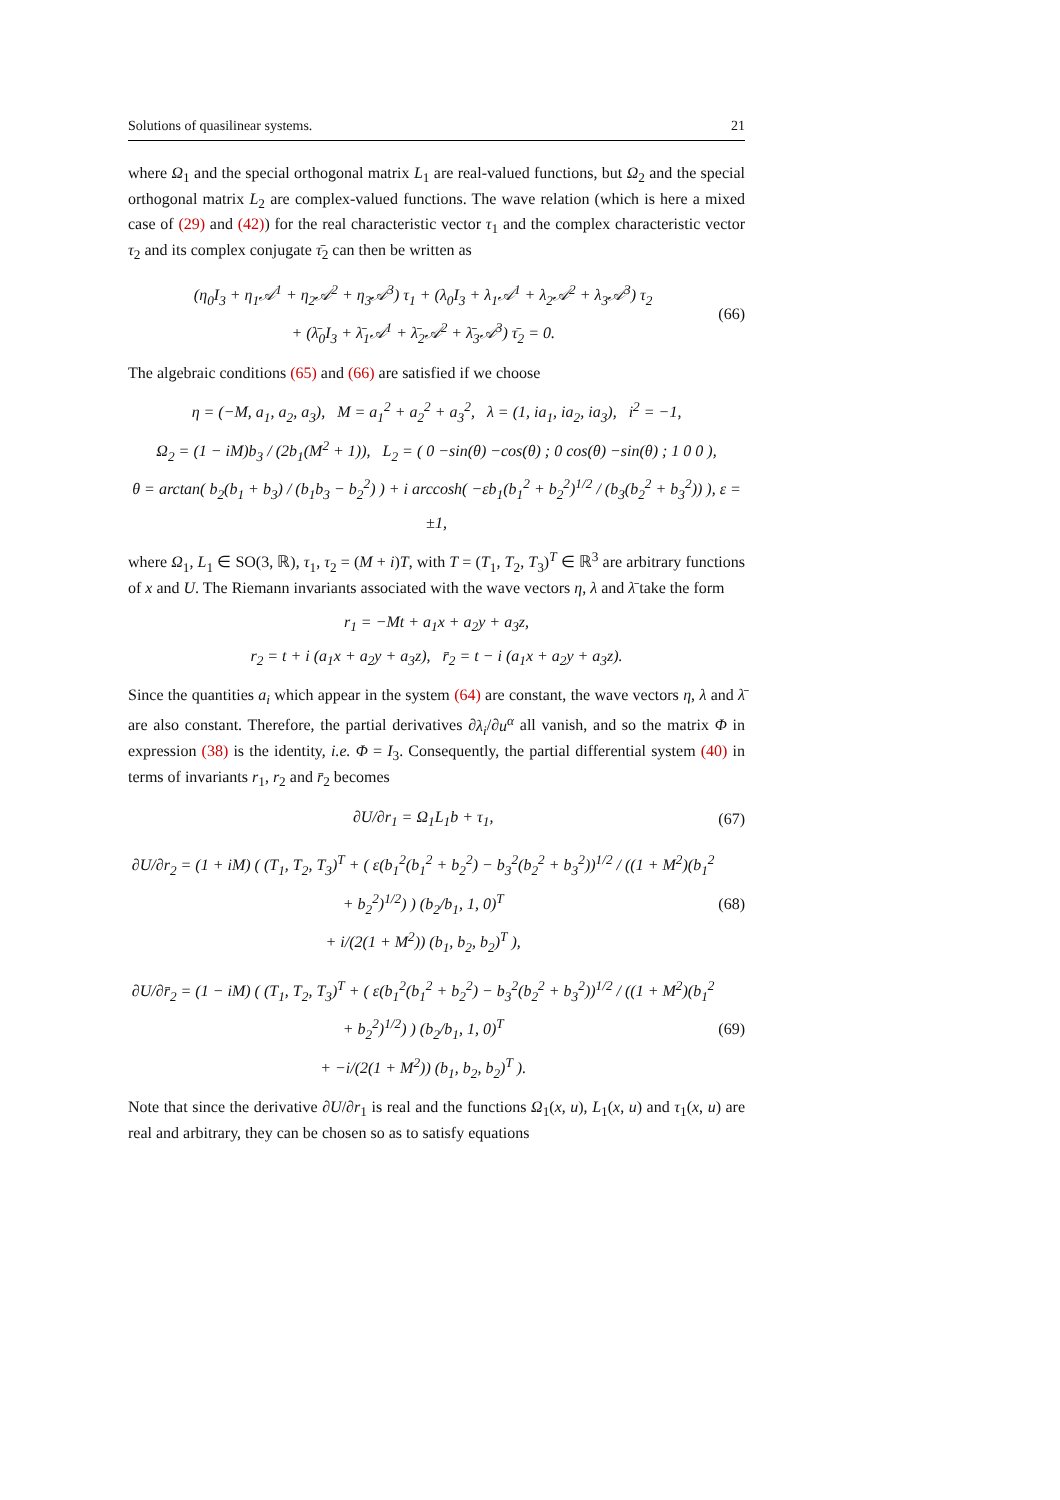Solutions of quasilinear systems. 21
where Ω<sub>1</sub> and the special orthogonal matrix L<sub>1</sub> are real-valued functions, but Ω<sub>2</sub> and the special orthogonal matrix L<sub>2</sub> are complex-valued functions. The wave relation (which is here a mixed case of (29) and (42)) for the real characteristic vector τ<sub>1</sub> and the complex characteristic vector τ<sub>2</sub> and its complex conjugate τ̄<sub>2</sub> can then be written as
(η<sub>0</sub>I<sub>3</sub> + η<sub>1</sub>𝒜<sup>1</sup> + η<sub>2</sub>𝒜<sup>2</sup> + η<sub>3</sub>𝒜<sup>3</sup>) τ<sub>1</sub> + (λ<sub>0</sub>I<sub>3</sub> + λ<sub>1</sub>𝒜<sup>1</sup> + λ<sub>2</sub>𝒜<sup>2</sup> + λ<sub>3</sub>𝒜<sup>3</sup>) τ<sub>2</sub>
+ (λ̄<sub>0</sub>I<sub>3</sub> + λ̄<sub>1</sub>𝒜<sup>1</sup> + λ̄<sub>2</sub>𝒜<sup>2</sup> + λ̄<sub>3</sub>𝒜<sup>3</sup>) τ̄<sub>2</sub> = 0.
(66)
The algebraic conditions (65) and (66) are satisfied if we choose
η = (−M, a<sub>1</sub>, a<sub>2</sub>, a<sub>3</sub>), M = a<sub>1</sub><sup>2</sup> + a<sub>2</sub><sup>2</sup> + a<sub>3</sub><sup>2</sup>, λ = (1, ia<sub>1</sub>, ia<sub>2</sub>, ia<sub>3</sub>), i<sup>2</sup> = −1,
Ω<sub>2</sub> = (1 − iM)b<sub>3</sub> / (2b<sub>1</sub>(M<sup>2</sup> + 1)), L<sub>2</sub> = ( 0 −sin(θ) −cos(θ) ; 0 cos(θ) −sin(θ) ; 1 0 0 ),
θ = arctan( b<sub>2</sub>(b<sub>1</sub> + b<sub>3</sub>) / (b<sub>1</sub>b<sub>3</sub> − b<sub>2</sub><sup>2</sup>) ) + i arccosh( −εb<sub>1</sub>(b<sub>1</sub><sup>2</sup> + b<sub>2</sub><sup>2</sup>)<sup>1/2</sup> / (b<sub>3</sub>(b<sub>2</sub><sup>2</sup> + b<sub>3</sub><sup>2</sup>)) ), ε = ±1,
where Ω<sub>1</sub>, L<sub>1</sub> ∈ SO(3, ℝ), τ<sub>1</sub>, τ<sub>2</sub> = (M + i)T, with T = (T<sub>1</sub>, T<sub>2</sub>, T<sub>3</sub>)<sup>T</sup> ∈ ℝ<sup>3</sup> are arbitrary functions of x and U. The Riemann invariants associated with the wave vectors η, λ and λ̄ take the form
r<sub>1</sub> = −Mt + a<sub>1</sub>x + a<sub>2</sub>y + a<sub>3</sub>z,
r<sub>2</sub> = t + i (a<sub>1</sub>x + a<sub>2</sub>y + a<sub>3</sub>z), r̄<sub>2</sub> = t − i (a<sub>1</sub>x + a<sub>2</sub>y + a<sub>3</sub>z).
Since the quantities a<sub>i</sub> which appear in the system (64) are constant, the wave vectors η, λ and λ̄ are also constant. Therefore, the partial derivatives ∂λ<sub>i</sub>/∂u<sup>α</sup> all vanish, and so the matrix Φ in expression (38) is the identity, i.e. Φ = I<sub>3</sub>. Consequently, the partial differential system (40) in terms of invariants r<sub>1</sub>, r<sub>2</sub> and r̄<sub>2</sub> becomes
∂U/∂r<sub>1</sub> = Ω<sub>1</sub>L<sub>1</sub>b + τ<sub>1</sub>,
(67)
∂U/∂r<sub>2</sub> = (1 + iM) ( (T<sub>1</sub>, T<sub>2</sub>, T<sub>3</sub>)<sup>T</sup> + ( ε(b<sub>1</sub><sup>2</sup>(b<sub>1</sub><sup>2</sup> + b<sub>2</sub><sup>2</sup>) − b<sub>3</sub><sup>2</sup>(b<sub>2</sub><sup>2</sup> + b<sub>3</sub><sup>2</sup>))<sup>1/2</sup> / ((1 + M<sup>2</sup>)(b<sub>1</sub><sup>2</sup> + b<sub>2</sub><sup>2</sup>)<sup>1/2</sup>) ) (b<sub>2</sub>/b<sub>1</sub>, 1, 0)<sup>T</sup>
+ i/(2(1 + M<sup>2</sup>)) (b<sub>1</sub>, b<sub>2</sub>, b<sub>2</sub>)<sup>T</sup> ),
(68)
∂U/∂r̄<sub>2</sub> = (1 − iM) ( (T<sub>1</sub>, T<sub>2</sub>, T<sub>3</sub>)<sup>T</sup> + ( ε(b<sub>1</sub><sup>2</sup>(b<sub>1</sub><sup>2</sup> + b<sub>2</sub><sup>2</sup>) − b<sub>3</sub><sup>2</sup>(b<sub>2</sub><sup>2</sup> + b<sub>3</sub><sup>2</sup>))<sup>1/2</sup> / ((1 + M<sup>2</sup>)(b<sub>1</sub><sup>2</sup> + b<sub>2</sub><sup>2</sup>)<sup>1/2</sup>) ) (b<sub>2</sub>/b<sub>1</sub>, 1, 0)<sup>T</sup>
+ −i/(2(1 + M<sup>2</sup>)) (b<sub>1</sub>, b<sub>2</sub>, b<sub>2</sub>)<sup>T</sup> ).
(69)
Note that since the derivative ∂U/∂r<sub>1</sub> is real and the functions Ω<sub>1</sub>(x, u), L<sub>1</sub>(x, u) and τ<sub>1</sub>(x, u) are real and arbitrary, they can be chosen so as to satisfy equations